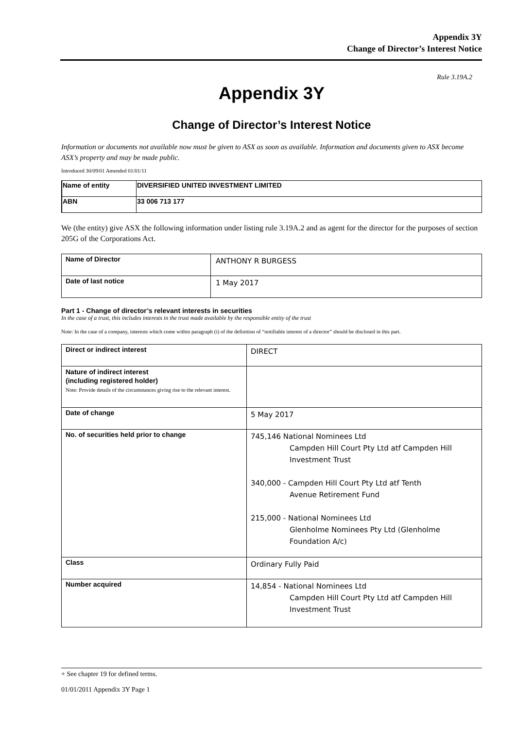Appendix 3Y
Change of Director’s Interest Notice
Rule 3.19A.2
Appendix 3Y
Change of Director’s Interest Notice
Information or documents not available now must be given to ASX as soon as available. Information and documents given to ASX become ASX’s property and may be made public.
Introduced 30/09/01 Amended 01/01/11
| Name of entity | DIVERSIFIED UNITED INVESTMENT LIMITED |
| ABN | 33 006 713 177 |
We (the entity) give ASX the following information under listing rule 3.19A.2 and as agent for the director for the purposes of section 205G of the Corporations Act.
| Name of Director | ANTHONY R BURGESS |
| Date of last notice | 1 May 2017 |
Part 1 - Change of director’s relevant interests in securities
In the case of a trust, this includes interests in the trust made available by the responsible entity of the trust
Note: In the case of a company, interests which come within paragraph (i) of the definition of “notifiable interest of a director” should be disclosed in this part.
| Direct or indirect interest | DIRECT |
| Nature of indirect interest (including registered holder) Note: Provide details of the circumstances giving rise to the relevant interest. | |
| Date of change | 5 May 2017 |
| No. of securities held prior to change | 745,146 National Nominees Ltd Campden Hill Court Pty Ltd atf Campden Hill Investment Trust 340,000 - Campden Hill Court Pty Ltd atf Tenth Avenue Retirement Fund 215,000 - National Nominees Ltd Glenholme Nominees Pty Ltd (Glenholme Foundation A/c) |
| Class | Ordinary Fully Paid |
| Number acquired | 14,854 - National Nominees Ltd Campden Hill Court Pty Ltd atf Campden Hill Investment Trust |
+ See chapter 19 for defined terms.
01/01/2011 Appendix 3Y Page 1